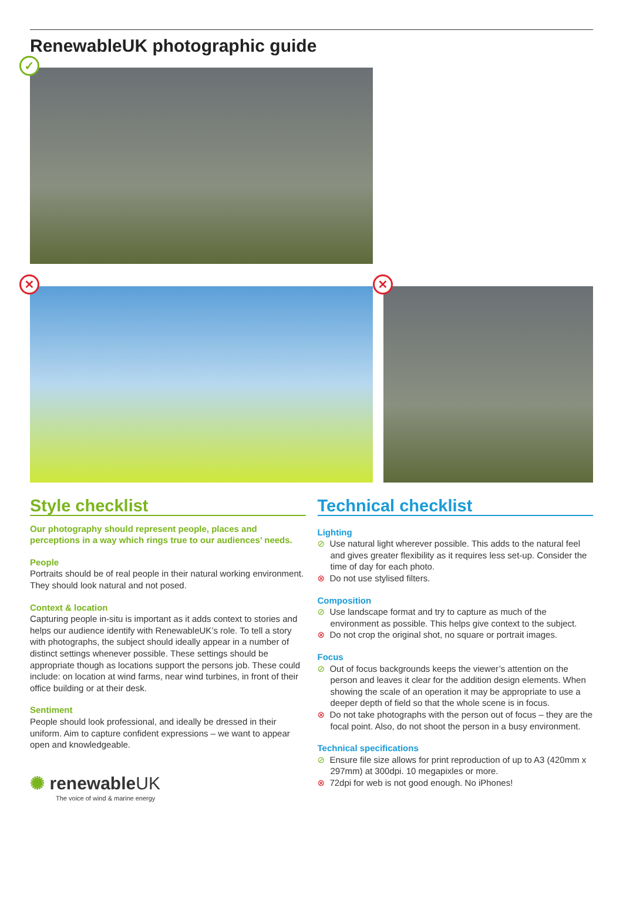RenewableUK photographic guide
✓
✕
✕
Style checklist
Our photography should represent people, places and perceptions in a way which rings true to our audiences’ needs.
People
Portraits should be of real people in their natural working environment. They should look natural and not posed.
Context & location
Capturing people in-situ is important as it adds context to stories and helps our audience identify with RenewableUK’s role. To tell a story with photographs, the subject should ideally appear in a number of distinct settings whenever possible. These settings should be appropriate though as locations support the persons job. These could include: on location at wind farms, near wind turbines, in front of their office building or at their desk.
Sentiment
People should look professional, and ideally be dressed in their uniform. Aim to capture confident expressions – we want to appear open and knowledgeable.
✺ renewable UK
The voice of wind & marine energy
Technical checklist
Lighting
⊘ Use natural light wherever possible. This adds to the natural feel and gives greater flexibility as it requires less set-up. Consider the time of day for each photo.
⊗ Do not use stylised filters.
Composition
⊘ Use landscape format and try to capture as much of the environment as possible. This helps give context to the subject.
⊗ Do not crop the original shot, no square or portrait images.
Focus
⊘ Out of focus backgrounds keeps the viewer’s attention on the person and leaves it clear for the addition design elements. When showing the scale of an operation it may be appropriate to use a deeper depth of field so that the whole scene is in focus.
⊗ Do not take photographs with the person out of focus – they are the focal point. Also, do not shoot the person in a busy environment.
Technical specifications
⊘ Ensure file size allows for print reproduction of up to A3 (420mm x 297mm) at 300dpi. 10 megapixles or more.
⊗ 72dpi for web is not good enough. No iPhones!